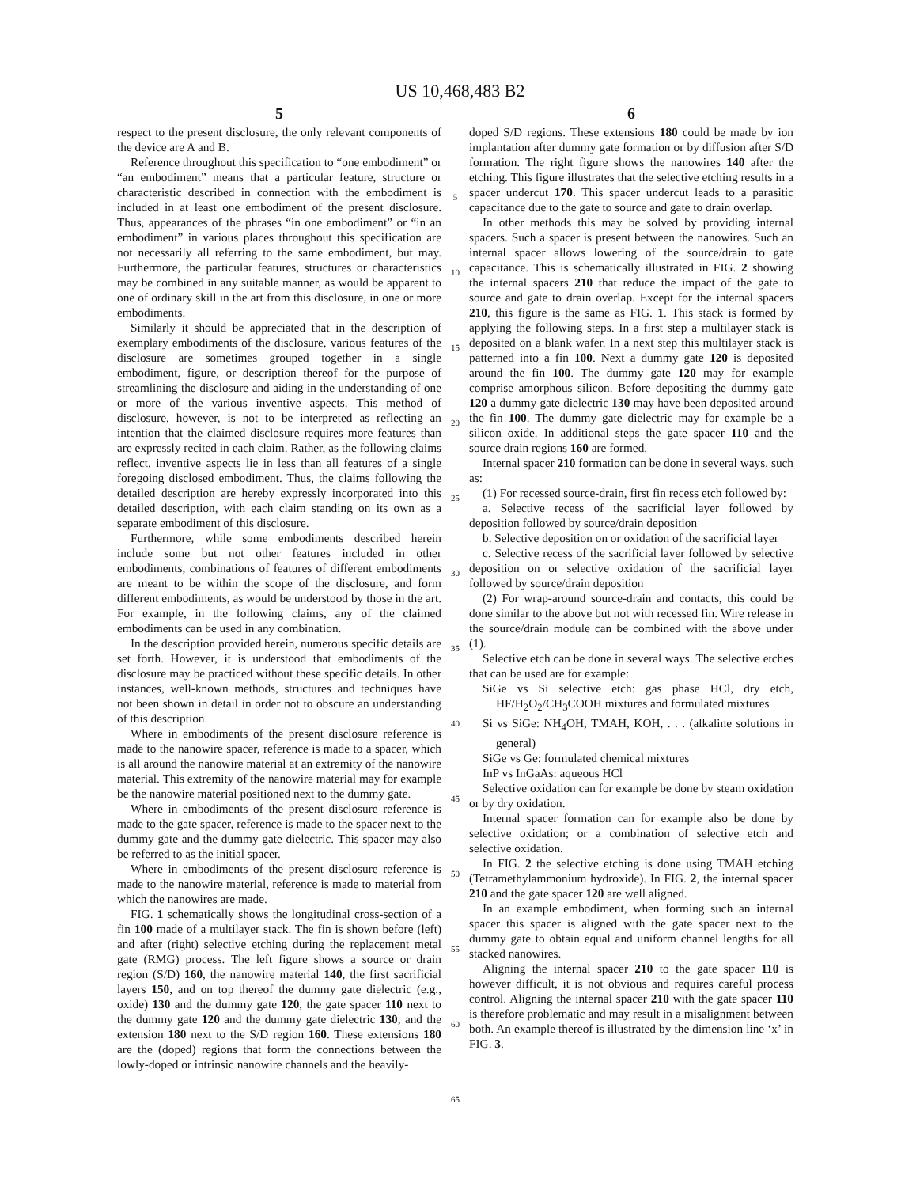US 10,468,483 B2
5
respect to the present disclosure, the only relevant components of the device are A and B.
Reference throughout this specification to “one embodiment” or “an embodiment” means that a particular feature, structure or characteristic described in connection with the embodiment is included in at least one embodiment of the present disclosure. Thus, appearances of the phrases “in one embodiment” or “in an embodiment” in various places throughout this specification are not necessarily all referring to the same embodiment, but may. Furthermore, the particular features, structures or characteristics may be combined in any suitable manner, as would be apparent to one of ordinary skill in the art from this disclosure, in one or more embodiments.
Similarly it should be appreciated that in the description of exemplary embodiments of the disclosure, various features of the disclosure are sometimes grouped together in a single embodiment, figure, or description thereof for the purpose of streamlining the disclosure and aiding in the understanding of one or more of the various inventive aspects. This method of disclosure, however, is not to be interpreted as reflecting an intention that the claimed disclosure requires more features than are expressly recited in each claim. Rather, as the following claims reflect, inventive aspects lie in less than all features of a single foregoing disclosed embodiment. Thus, the claims following the detailed description are hereby expressly incorporated into this detailed description, with each claim standing on its own as a separate embodiment of this disclosure.
Furthermore, while some embodiments described herein include some but not other features included in other embodiments, combinations of features of different embodiments are meant to be within the scope of the disclosure, and form different embodiments, as would be understood by those in the art. For example, in the following claims, any of the claimed embodiments can be used in any combination.
In the description provided herein, numerous specific details are set forth. However, it is understood that embodiments of the disclosure may be practiced without these specific details. In other instances, well-known methods, structures and techniques have not been shown in detail in order not to obscure an understanding of this description.
Where in embodiments of the present disclosure reference is made to the nanowire spacer, reference is made to a spacer, which is all around the nanowire material at an extremity of the nanowire material. This extremity of the nanowire material may for example be the nanowire material positioned next to the dummy gate.
Where in embodiments of the present disclosure reference is made to the gate spacer, reference is made to the spacer next to the dummy gate and the dummy gate dielectric. This spacer may also be referred to as the initial spacer.
Where in embodiments of the present disclosure reference is made to the nanowire material, reference is made to material from which the nanowires are made.
FIG. 1 schematically shows the longitudinal cross-section of a fin 100 made of a multilayer stack. The fin is shown before (left) and after (right) selective etching during the replacement metal gate (RMG) process. The left figure shows a source or drain region (S/D) 160, the nanowire material 140, the first sacrificial layers 150, and on top thereof the dummy gate dielectric (e.g., oxide) 130 and the dummy gate 120, the gate spacer 110 next to the dummy gate 120 and the dummy gate dielectric 130, and the extension 180 next to the S/D region 160. These extensions 180 are the (doped) regions that form the connections between the lowly-doped or intrinsic nanowire channels and the heavily-
5
10
15
20
25
30
35
40
45
50
55
60
65
6
doped S/D regions. These extensions 180 could be made by ion implantation after dummy gate formation or by diffusion after S/D formation. The right figure shows the nanowires 140 after the etching. This figure illustrates that the selective etching results in a spacer undercut 170. This spacer undercut leads to a parasitic capacitance due to the gate to source and gate to drain overlap.
In other methods this may be solved by providing internal spacers. Such a spacer is present between the nanowires. Such an internal spacer allows lowering of the source/drain to gate capacitance. This is schematically illustrated in FIG. 2 showing the internal spacers 210 that reduce the impact of the gate to source and gate to drain overlap. Except for the internal spacers 210, this figure is the same as FIG. 1. This stack is formed by applying the following steps. In a first step a multilayer stack is deposited on a blank wafer. In a next step this multilayer stack is patterned into a fin 100. Next a dummy gate 120 is deposited around the fin 100. The dummy gate 120 may for example comprise amorphous silicon. Before depositing the dummy gate 120 a dummy gate dielectric 130 may have been deposited around the fin 100. The dummy gate dielectric may for example be a silicon oxide. In additional steps the gate spacer 110 and the source drain regions 160 are formed.
Internal spacer 210 formation can be done in several ways, such as:
(1) For recessed source-drain, first fin recess etch followed by:
a. Selective recess of the sacrificial layer followed by deposition followed by source/drain deposition
b. Selective deposition on or oxidation of the sacrificial layer
c. Selective recess of the sacrificial layer followed by selective deposition on or selective oxidation of the sacrificial layer followed by source/drain deposition
(2) For wrap-around source-drain and contacts, this could be done similar to the above but not with recessed fin. Wire release in the source/drain module can be combined with the above under (1).
Selective etch can be done in several ways. The selective etches that can be used are for example:
SiGe vs Si selective etch: gas phase HCl, dry etch, HF/H<sub>2</sub>O<sub>2</sub>/CH<sub>3</sub>COOH mixtures and formulated mixtures
Si vs SiGe: NH<sub>4</sub>OH, TMAH, KOH, . . . (alkaline solutions in general)
SiGe vs Ge: formulated chemical mixtures
InP vs InGaAs: aqueous HCl
Selective oxidation can for example be done by steam oxidation or by dry oxidation.
Internal spacer formation can for example also be done by selective oxidation; or a combination of selective etch and selective oxidation.
In FIG. 2 the selective etching is done using TMAH etching (Tetramethylammonium hydroxide). In FIG. 2, the internal spacer 210 and the gate spacer 120 are well aligned.
In an example embodiment, when forming such an internal spacer this spacer is aligned with the gate spacer next to the dummy gate to obtain equal and uniform channel lengths for all stacked nanowires.
Aligning the internal spacer 210 to the gate spacer 110 is however difficult, it is not obvious and requires careful process control. Aligning the internal spacer 210 with the gate spacer 110 is therefore problematic and may result in a misalignment between both. An example thereof is illustrated by the dimension line ‘x’ in FIG. 3.